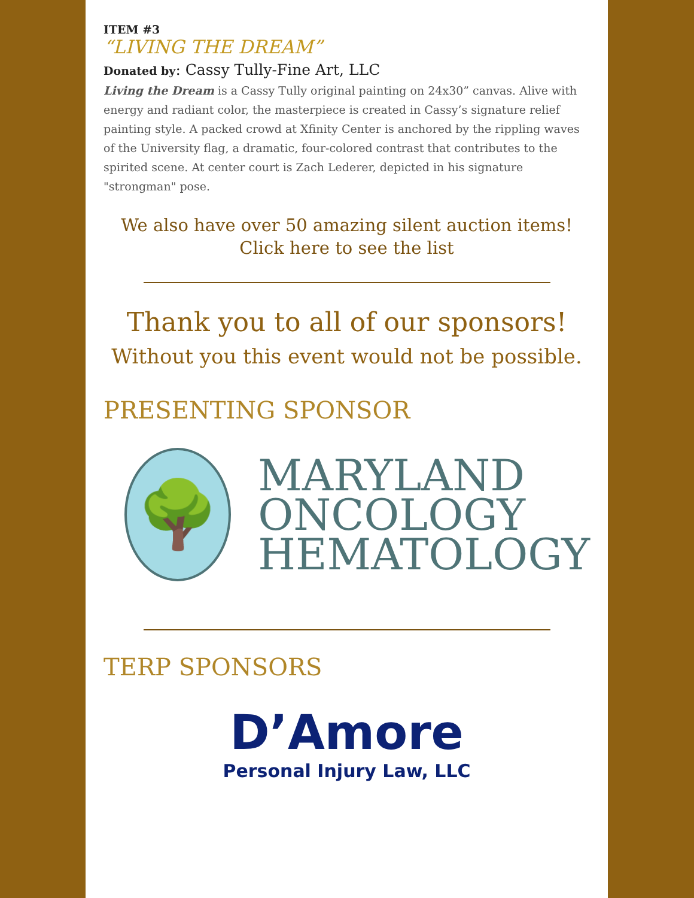ITEM #3
“LIVING THE DREAM”
Donated by: Cassy Tully-Fine Art, LLC
Living the Dream is a Cassy Tully original painting on 24x30” canvas. Alive with energy and radiant color, the masterpiece is created in Cassy’s signature relief painting style. A packed crowd at Xfinity Center is anchored by the rippling waves of the University flag, a dramatic, four-colored contrast that contributes to the spirited scene. At center court is Zach Lederer, depicted in his signature "strongman" pose.
We also have over 50 amazing silent auction items!
Click here to see the list
Thank you to all of our sponsors!
Without you this event would not be possible.
PRESENTING SPONSOR
🌳
MARYLAND
ONCOLOGY
HEMATOLOGY
TERP SPONSORS
D’Amore
Personal Injury Law, LLC